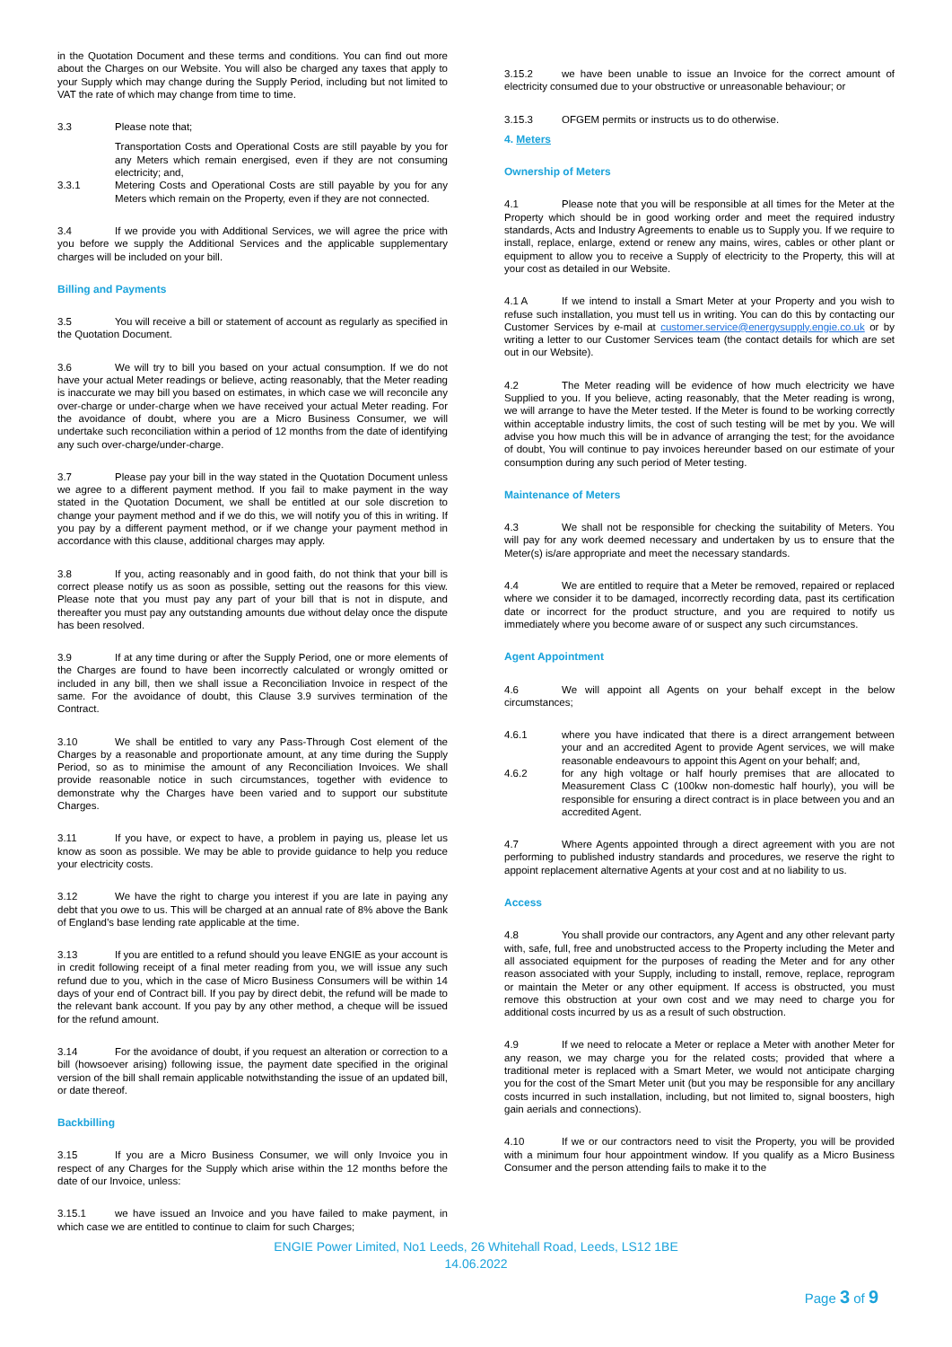in the Quotation Document and these terms and conditions. You can find out more about the Charges on our Website. You will also be charged any taxes that apply to your Supply which may change during the Supply Period, including but not limited to VAT the rate of which may change from time to time.
3.3 Please note that;
Transportation Costs and Operational Costs are still payable by you for any Meters which remain energised, even if they are not consuming electricity; and,
3.3.1 Metering Costs and Operational Costs are still payable by you for any Meters which remain on the Property, even if they are not connected.
3.4 If we provide you with Additional Services, we will agree the price with you before we supply the Additional Services and the applicable supplementary charges will be included on your bill.
Billing and Payments
3.5 You will receive a bill or statement of account as regularly as specified in the Quotation Document.
3.6 We will try to bill you based on your actual consumption. If we do not have your actual Meter readings or believe, acting reasonably, that the Meter reading is inaccurate we may bill you based on estimates, in which case we will reconcile any over-charge or under-charge when we have received your actual Meter reading. For the avoidance of doubt, where you are a Micro Business Consumer, we will undertake such reconciliation within a period of 12 months from the date of identifying any such over-charge/under-charge.
3.7 Please pay your bill in the way stated in the Quotation Document unless we agree to a different payment method. If you fail to make payment in the way stated in the Quotation Document, we shall be entitled at our sole discretion to change your payment method and if we do this, we will notify you of this in writing. If you pay by a different payment method, or if we change your payment method in accordance with this clause, additional charges may apply.
3.8 If you, acting reasonably and in good faith, do not think that your bill is correct please notify us as soon as possible, setting out the reasons for this view. Please note that you must pay any part of your bill that is not in dispute, and thereafter you must pay any outstanding amounts due without delay once the dispute has been resolved.
3.9 If at any time during or after the Supply Period, one or more elements of the Charges are found to have been incorrectly calculated or wrongly omitted or included in any bill, then we shall issue a Reconciliation Invoice in respect of the same. For the avoidance of doubt, this Clause 3.9 survives termination of the Contract.
3.10 We shall be entitled to vary any Pass-Through Cost element of the Charges by a reasonable and proportionate amount, at any time during the Supply Period, so as to minimise the amount of any Reconciliation Invoices. We shall provide reasonable notice in such circumstances, together with evidence to demonstrate why the Charges have been varied and to support our substitute Charges.
3.11 If you have, or expect to have, a problem in paying us, please let us know as soon as possible. We may be able to provide guidance to help you reduce your electricity costs.
3.12 We have the right to charge you interest if you are late in paying any debt that you owe to us. This will be charged at an annual rate of 8% above the Bank of England’s base lending rate applicable at the time.
3.13 If you are entitled to a refund should you leave ENGIE as your account is in credit following receipt of a final meter reading from you, we will issue any such refund due to you, which in the case of Micro Business Consumers will be within 14 days of your end of Contract bill. If you pay by direct debit, the refund will be made to the relevant bank account. If you pay by any other method, a cheque will be issued for the refund amount.
3.14 For the avoidance of doubt, if you request an alteration or correction to a bill (howsoever arising) following issue, the payment date specified in the original version of the bill shall remain applicable notwithstanding the issue of an updated bill, or date thereof.
Backbilling
3.15 If you are a Micro Business Consumer, we will only Invoice you in respect of any Charges for the Supply which arise within the 12 months before the date of our Invoice, unless:
3.15.1 we have issued an Invoice and you have failed to make payment, in which case we are entitled to continue to claim for such Charges;
3.15.2 we have been unable to issue an Invoice for the correct amount of electricity consumed due to your obstructive or unreasonable behaviour; or
3.15.3 OFGEM permits or instructs us to do otherwise.
4. Meters
Ownership of Meters
4.1 Please note that you will be responsible at all times for the Meter at the Property which should be in good working order and meet the required industry standards, Acts and Industry Agreements to enable us to Supply you. If we require to install, replace, enlarge, extend or renew any mains, wires, cables or other plant or equipment to allow you to receive a Supply of electricity to the Property, this will at your cost as detailed in our Website.
4.1 A If we intend to install a Smart Meter at your Property and you wish to refuse such installation, you must tell us in writing. You can do this by contacting our Customer Services by e-mail at customer.service@energysupply.engie.co.uk or by writing a letter to our Customer Services team (the contact details for which are set out in our Website).
4.2 The Meter reading will be evidence of how much electricity we have Supplied to you. If you believe, acting reasonably, that the Meter reading is wrong, we will arrange to have the Meter tested. If the Meter is found to be working correctly within acceptable industry limits, the cost of such testing will be met by you. We will advise you how much this will be in advance of arranging the test; for the avoidance of doubt, You will continue to pay invoices hereunder based on our estimate of your consumption during any such period of Meter testing.
Maintenance of Meters
4.3 We shall not be responsible for checking the suitability of Meters. You will pay for any work deemed necessary and undertaken by us to ensure that the Meter(s) is/are appropriate and meet the necessary standards.
4.4 We are entitled to require that a Meter be removed, repaired or replaced where we consider it to be damaged, incorrectly recording data, past its certification date or incorrect for the product structure, and you are required to notify us immediately where you become aware of or suspect any such circumstances.
Agent Appointment
4.6 We will appoint all Agents on your behalf except in the below circumstances;
4.6.1 where you have indicated that there is a direct arrangement between your and an accredited Agent to provide Agent services, we will make reasonable endeavours to appoint this Agent on your behalf; and,
4.6.2 for any high voltage or half hourly premises that are allocated to Measurement Class C (100kw non-domestic half hourly), you will be responsible for ensuring a direct contract is in place between you and an accredited Agent.
4.7 Where Agents appointed through a direct agreement with you are not performing to published industry standards and procedures, we reserve the right to appoint replacement alternative Agents at your cost and at no liability to us.
Access
4.8 You shall provide our contractors, any Agent and any other relevant party with, safe, full, free and unobstructed access to the Property including the Meter and all associated equipment for the purposes of reading the Meter and for any other reason associated with your Supply, including to install, remove, replace, reprogram or maintain the Meter or any other equipment. If access is obstructed, you must remove this obstruction at your own cost and we may need to charge you for additional costs incurred by us as a result of such obstruction.
4.9 If we need to relocate a Meter or replace a Meter with another Meter for any reason, we may charge you for the related costs; provided that where a traditional meter is replaced with a Smart Meter, we would not anticipate charging you for the cost of the Smart Meter unit (but you may be responsible for any ancillary costs incurred in such installation, including, but not limited to, signal boosters, high gain aerials and connections).
4.10 If we or our contractors need to visit the Property, you will be provided with a minimum four hour appointment window. If you qualify as a Micro Business Consumer and the person attending fails to make it to the
ENGIE Power Limited, No1 Leeds, 26 Whitehall Road, Leeds, LS12 1BE
14.06.2022
Page 3 of 9